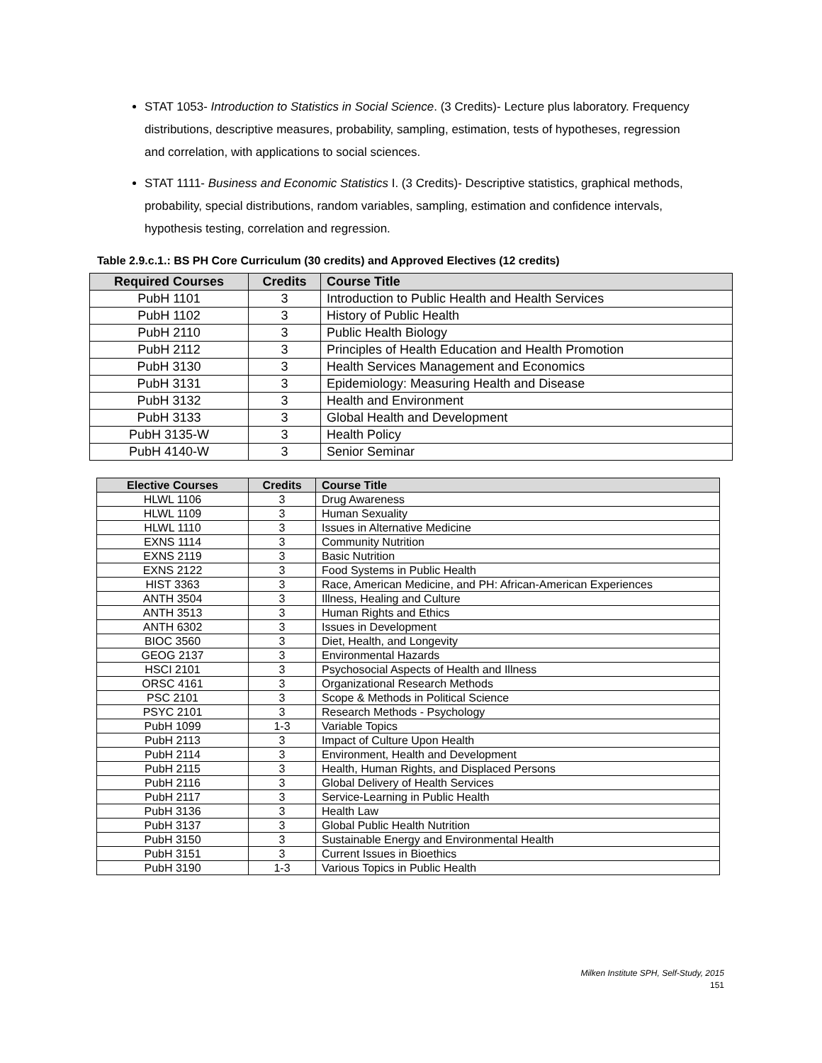STAT 1053- Introduction to Statistics in Social Science. (3 Credits)- Lecture plus laboratory. Frequency distributions, descriptive measures, probability, sampling, estimation, tests of hypotheses, regression and correlation, with applications to social sciences.
STAT 1111- Business and Economic Statistics I. (3 Credits)- Descriptive statistics, graphical methods, probability, special distributions, random variables, sampling, estimation and confidence intervals, hypothesis testing, correlation and regression.
Table 2.9.c.1.: BS PH Core Curriculum (30 credits) and Approved Electives (12 credits)
| Required Courses | Credits | Course Title |
| --- | --- | --- |
| PubH 1101 | 3 | Introduction to Public Health and Health Services |
| PubH 1102 | 3 | History of Public Health |
| PubH 2110 | 3 | Public Health Biology |
| PubH 2112 | 3 | Principles of Health Education and Health Promotion |
| PubH 3130 | 3 | Health Services Management and Economics |
| PubH 3131 | 3 | Epidemiology: Measuring Health and Disease |
| PubH 3132 | 3 | Health and Environment |
| PubH 3133 | 3 | Global Health and Development |
| PubH 3135-W | 3 | Health Policy |
| PubH 4140-W | 3 | Senior Seminar |
| Elective Courses | Credits | Course Title |
| --- | --- | --- |
| HLWL 1106 | 3 | Drug Awareness |
| HLWL 1109 | 3 | Human Sexuality |
| HLWL 1110 | 3 | Issues in Alternative Medicine |
| EXNS 1114 | 3 | Community Nutrition |
| EXNS 2119 | 3 | Basic Nutrition |
| EXNS 2122 | 3 | Food Systems in Public Health |
| HIST 3363 | 3 | Race, American Medicine, and PH: African-American Experiences |
| ANTH 3504 | 3 | Illness, Healing and Culture |
| ANTH 3513 | 3 | Human Rights and Ethics |
| ANTH 6302 | 3 | Issues in Development |
| BIOC 3560 | 3 | Diet, Health, and Longevity |
| GEOG 2137 | 3 | Environmental Hazards |
| HSCI 2101 | 3 | Psychosocial Aspects of Health and Illness |
| ORSC 4161 | 3 | Organizational Research Methods |
| PSC 2101 | 3 | Scope & Methods in Political Science |
| PSYC 2101 | 3 | Research Methods - Psychology |
| PubH 1099 | 1-3 | Variable Topics |
| PubH 2113 | 3 | Impact of Culture Upon Health |
| PubH 2114 | 3 | Environment, Health and Development |
| PubH 2115 | 3 | Health, Human Rights, and Displaced Persons |
| PubH 2116 | 3 | Global Delivery of Health Services |
| PubH 2117 | 3 | Service-Learning in Public Health |
| PubH 3136 | 3 | Health Law |
| PubH 3137 | 3 | Global Public Health Nutrition |
| PubH 3150 | 3 | Sustainable Energy and Environmental Health |
| PubH 3151 | 3 | Current Issues in Bioethics |
| PubH 3190 | 1-3 | Various Topics in Public Health |
Milken Institute SPH, Self-Study, 2015
151